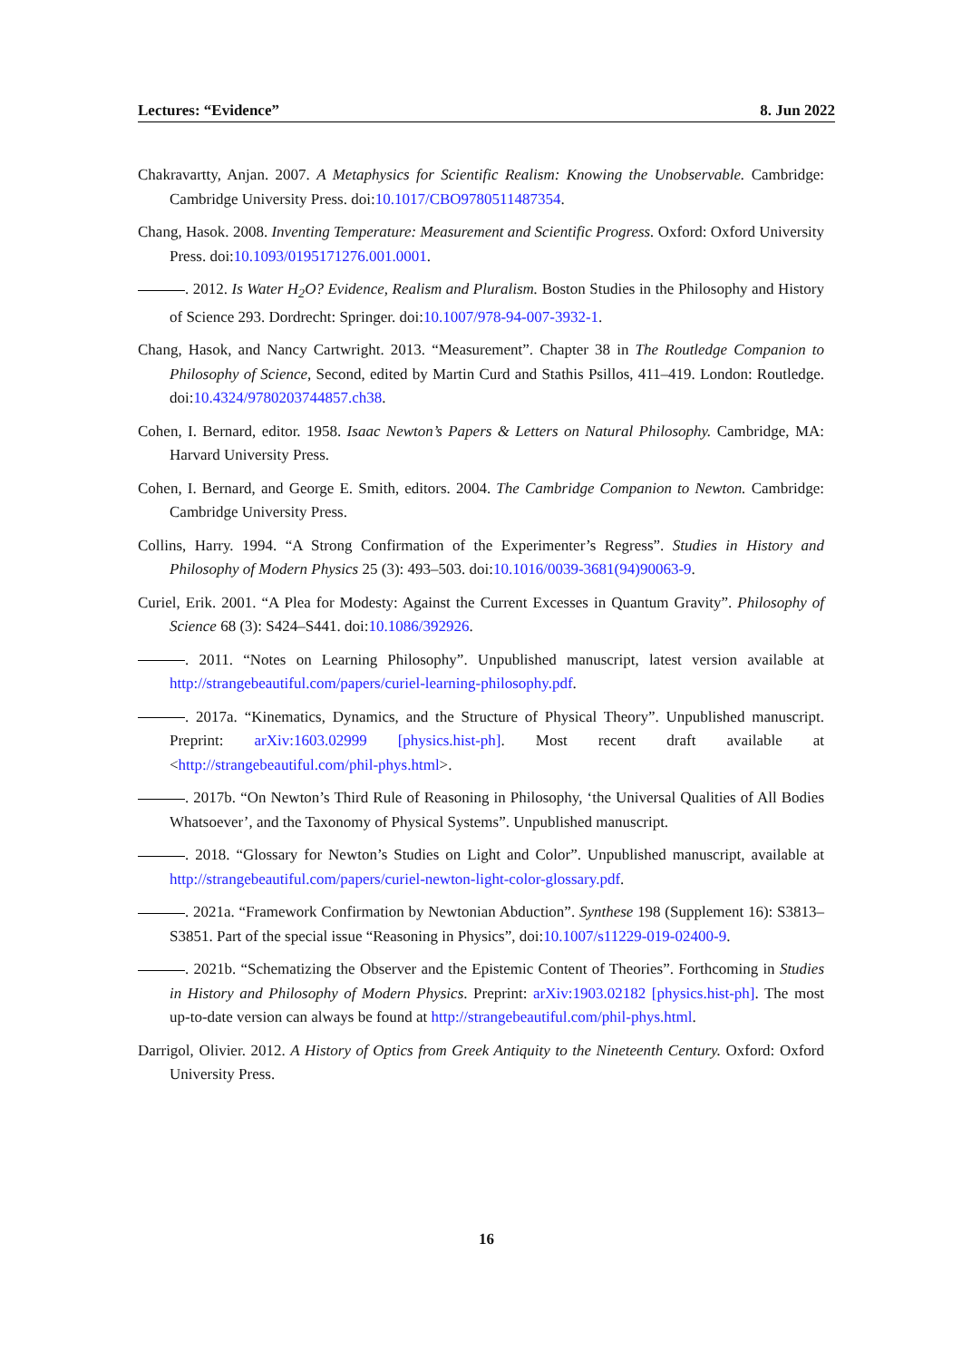Lectures: “Evidence” 8. Jun 2022
Chakravartty, Anjan. 2007. A Metaphysics for Scientific Realism: Knowing the Unobservable. Cambridge: Cambridge University Press. doi:10.1017/CBO9780511487354.
Chang, Hasok. 2008. Inventing Temperature: Measurement and Scientific Progress. Oxford: Oxford University Press. doi:10.1093/0195171276.001.0001.
. 2012. Is Water H<sub>2</sub>O? Evidence, Realism and Pluralism. Boston Studies in the Philosophy and History of Science 293. Dordrecht: Springer. doi:10.1007/978-94-007-3932-1.
Chang, Hasok, and Nancy Cartwright. 2013. “Measurement”. Chapter 38 in The Routledge Companion to Philosophy of Science, Second, edited by Martin Curd and Stathis Psillos, 411–419. London: Routledge. doi:10.4324/9780203744857.ch38.
Cohen, I. Bernard, editor. 1958. Isaac Newton’s Papers & Letters on Natural Philosophy. Cambridge, MA: Harvard University Press.
Cohen, I. Bernard, and George E. Smith, editors. 2004. The Cambridge Companion to Newton. Cambridge: Cambridge University Press.
Collins, Harry. 1994. “A Strong Confirmation of the Experimenter’s Regress”. Studies in History and Philosophy of Modern Physics 25 (3): 493–503. doi:10.1016/0039-3681(94)90063-9.
Curiel, Erik. 2001. “A Plea for Modesty: Against the Current Excesses in Quantum Gravity”. Philosophy of Science 68 (3): S424–S441. doi:10.1086/392926.
. 2011. “Notes on Learning Philosophy”. Unpublished manuscript, latest version available at http://strangebeautiful.com/papers/curiel-learning-philosophy.pdf.
. 2017a. “Kinematics, Dynamics, and the Structure of Physical Theory”. Unpublished manuscript. Preprint: arXiv:1603.02999 [physics.hist-ph]. Most recent draft available at <http://strangebeautiful.com/phil-phys.html>.
. 2017b. “On Newton’s Third Rule of Reasoning in Philosophy, ‘the Universal Qualities of All Bodies Whatsoever’, and the Taxonomy of Physical Systems”. Unpublished manuscript.
. 2018. “Glossary for Newton’s Studies on Light and Color”. Unpublished manuscript, available at http://strangebeautiful.com/papers/curiel-newton-light-color-glossary.pdf.
. 2021a. “Framework Confirmation by Newtonian Abduction”. Synthese 198 (Supplement 16): S3813–S3851. Part of the special issue “Reasoning in Physics”, doi:10.1007/s11229-019-02400-9.
. 2021b. “Schematizing the Observer and the Epistemic Content of Theories”. Forthcoming in Studies in History and Philosophy of Modern Physics. Preprint: arXiv:1903.02182 [physics.hist-ph]. The most up-to-date version can always be found at http://strangebeautiful.com/phil-phys.html.
Darrigol, Olivier. 2012. A History of Optics from Greek Antiquity to the Nineteenth Century. Oxford: Oxford University Press.
16